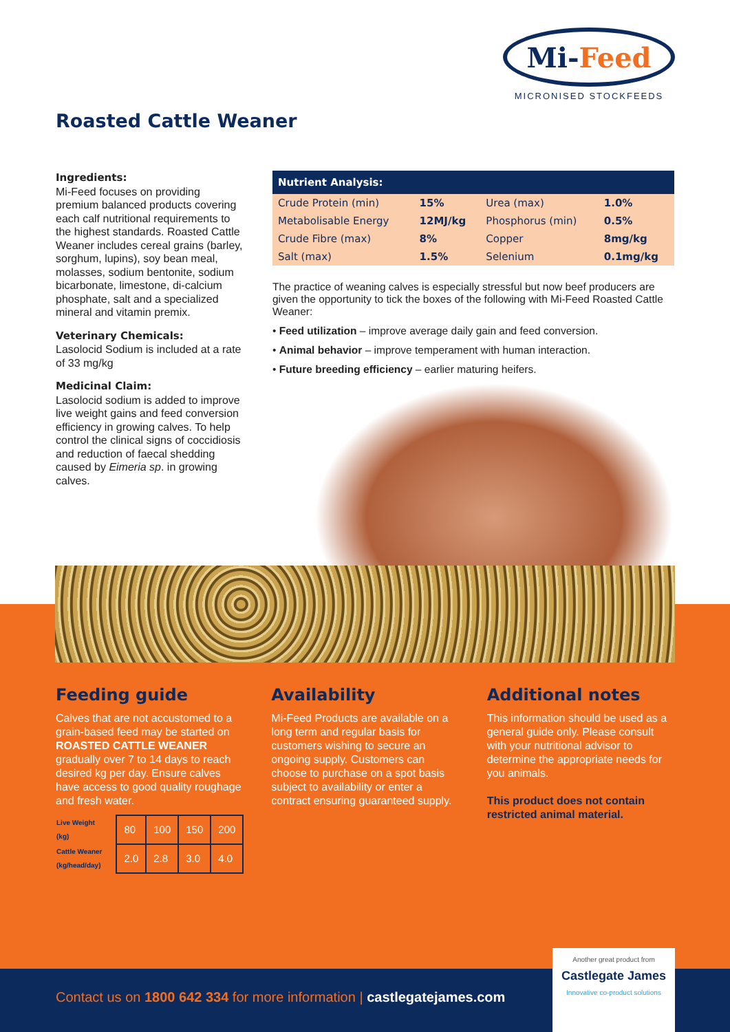Roasted Cattle Weaner
Mi- Feed
MICRONISED STOCKFEEDS
Ingredients:
Mi-Feed focuses on providing premium balanced products covering each calf nutritional requirements to the highest standards. Roasted Cattle Weaner includes cereal grains (barley, sorghum, lupins), soy bean meal, molasses, sodium bentonite, sodium bicarbonate, limestone, di-calcium phosphate, salt and a specialized mineral and vitamin premix.
Veterinary Chemicals:
Lasolocid Sodium is included at a rate of 33 mg/kg
Medicinal Claim:
Lasolocid sodium is added to improve live weight gains and feed conversion efficiency in growing calves. To help control the clinical signs of coccidiosis and reduction of faecal shedding caused by Eimeria sp. in growing calves.
| Nutrient Analysis: | | | |
| --- | --- | --- | --- |
| Crude Protein (min) | 15% | Urea (max) | 1.0% |
| Metabolisable Energy | 12MJ/kg | Phosphorus (min) | 0.5% |
| Crude Fibre (max) | 8% | Copper | 8mg/kg |
| Salt (max) | 1.5% | Selenium | 0.1mg/kg |
The practice of weaning calves is especially stressful but now beef producers are given the opportunity to tick the boxes of the following with Mi-Feed Roasted Cattle Weaner:
• Feed utilization – improve average daily gain and feed conversion.
• Animal behavior – improve temperament with human interaction.
• Future breeding efficiency – earlier maturing heifers.
Feeding guide
Calves that are not accustomed to a grain-based feed may be started on ROASTED CATTLE WEANER gradually over 7 to 14 days to reach desired kg per day. Ensure calves have access to good quality roughage and fresh water.
| Live Weight (kg) | 80 | 100 | 150 | 200 |
| Cattle Weaner (kg/head/day) | 2.0 | 2.8 | 3.0 | 4.0 |
Availability
Mi-Feed Products are available on a long term and regular basis for customers wishing to secure an ongoing supply. Customers can choose to purchase on a spot basis subject to availability or enter a contract ensuring guaranteed supply.
Additional notes
This information should be used as a general guide only. Please consult with your nutritional advisor to determine the appropriate needs for you animals.
This product does not contain restricted animal material.
Contact us on 1800 642 334 for more information | castlegatejames.com
Another great product from
Castlegate James
Innovative co-product solutions